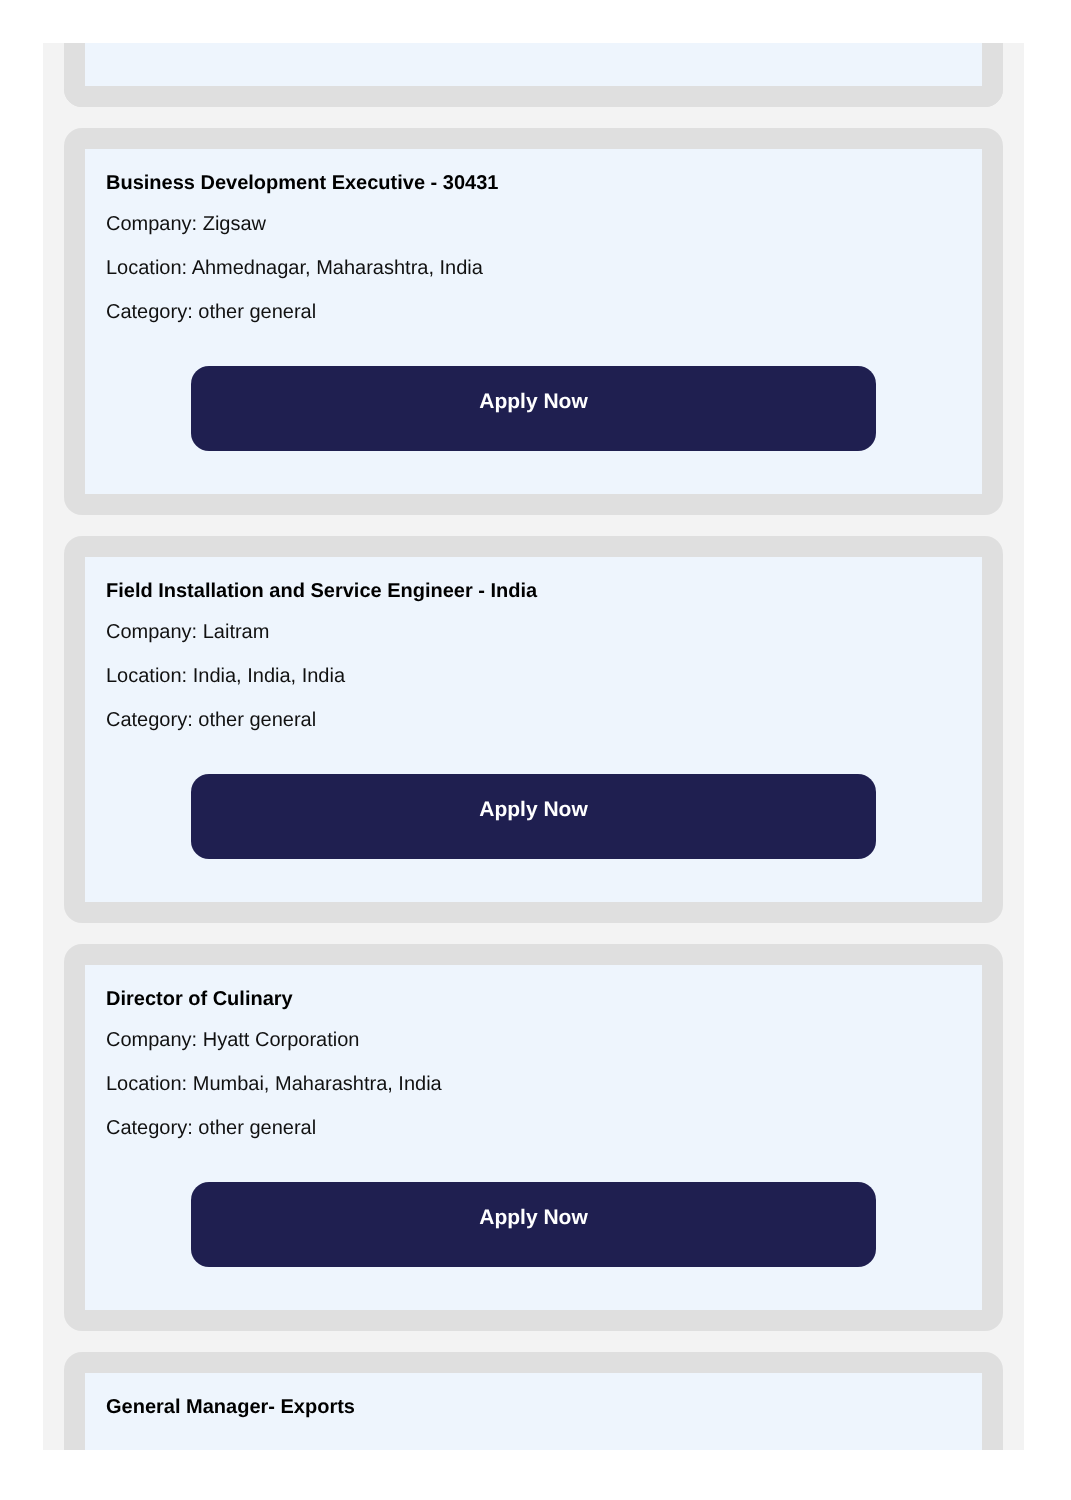Business Development Executive - 30431
Company: Zigsaw
Location: Ahmednagar, Maharashtra, India
Category: other general
Apply Now
Field Installation and Service Engineer - India
Company: Laitram
Location: India, India, India
Category: other general
Apply Now
Director of Culinary
Company: Hyatt Corporation
Location: Mumbai, Maharashtra, India
Category: other general
Apply Now
General Manager- Exports